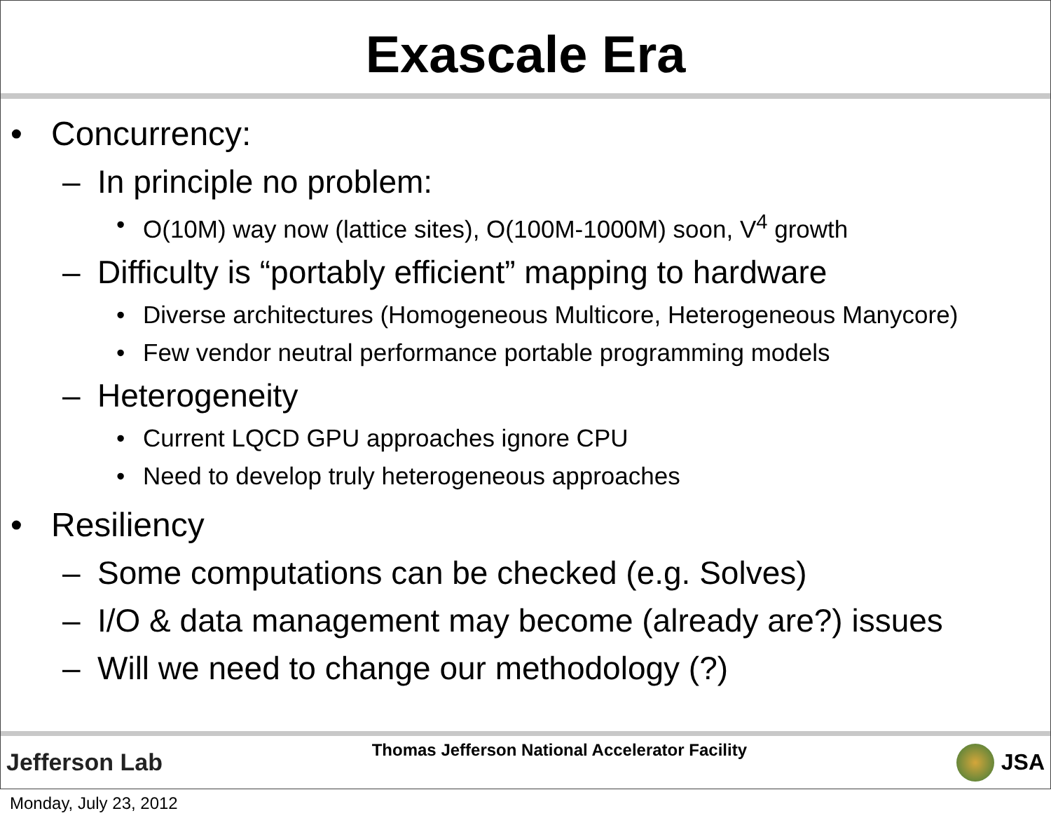Exascale Era
• Concurrency:
– In principle no problem:
• O(10M) way now (lattice sites), O(100M-1000M) soon, V<sup>4</sup> growth
– Difficulty is “portably efficient” mapping to hardware
• Diverse architectures (Homogeneous Multicore, Heterogeneous Manycore)
• Few vendor neutral performance portable programming models
– Heterogeneity
• Current LQCD GPU approaches ignore CPU
• Need to develop truly heterogeneous approaches
• Resiliency
– Some computations can be checked (e.g. Solves)
– I/O & data management may become (already are?) issues
– Will we need to change our methodology (?)
Jefferson Lab Thomas Jefferson National Accelerator Facility JSA
Monday, July 23, 2012